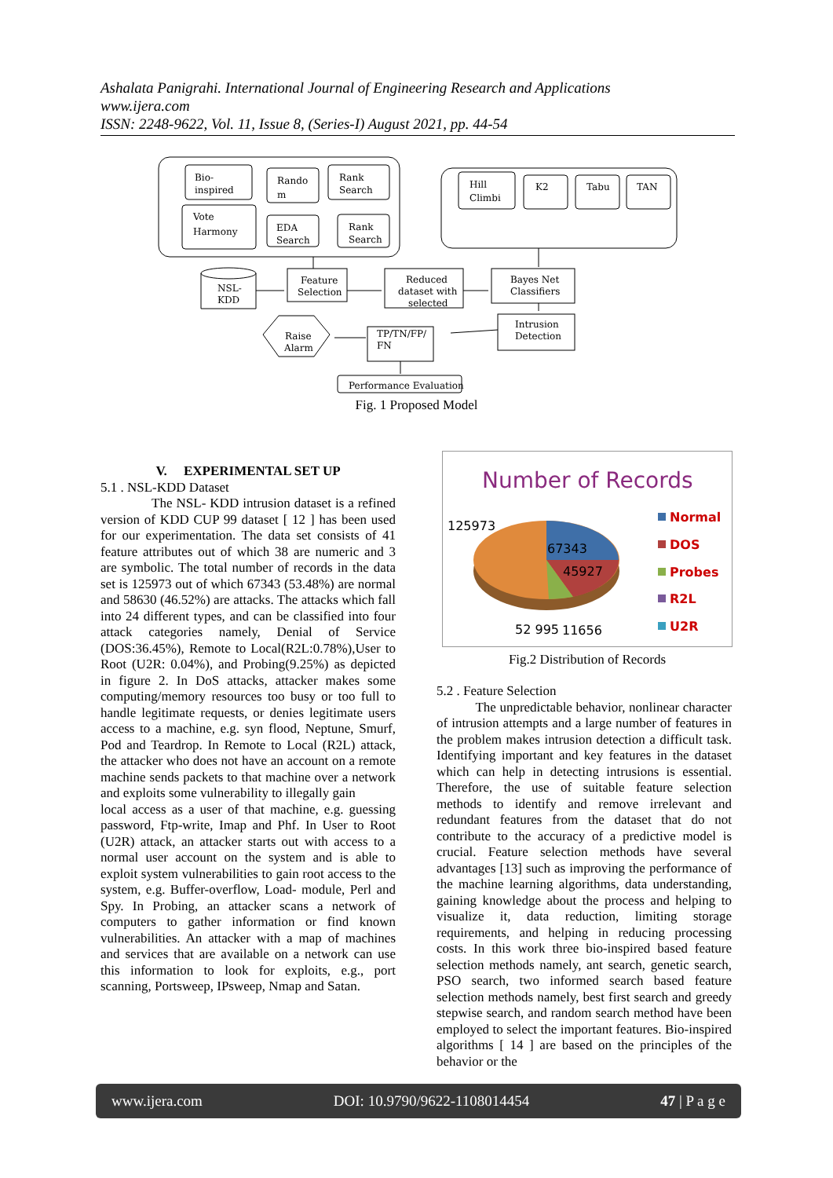Ashalata Panigrahi. International Journal of Engineering Research and Applications
www.ijera.com
ISSN: 2248-9622, Vol. 11, Issue 8, (Series-I) August 2021, pp. 44-54
Bio-
inspired
Rando
m
Rank
Search
Vote
Harmony
EDA
Search
Rank
Search
Hill
Climbi
K2
Tabu
TAN
NSL-
KDD
Feature
Selection
Reduced
dataset with
selected
Bayes Net
Classifiers
Raise
Alarm
TP/TN/FP/
FN
Intrusion
Detection
Performance Evaluation
Fig. 1 Proposed Model
V. EXPERIMENTAL SET UP
5.1 . NSL-KDD Dataset
The NSL- KDD intrusion dataset is a refined version of KDD CUP 99 dataset [ 12 ] has been used for our experimentation. The data set consists of 41 feature attributes out of which 38 are numeric and 3 are symbolic. The total number of records in the data set is 125973 out of which 67343 (53.48%) are normal and 58630 (46.52%) are attacks. The attacks which fall into 24 different types, and can be classified into four attack categories namely, Denial of Service (DOS:36.45%), Remote to Local(R2L:0.78%),User to Root (U2R: 0.04%), and Probing(9.25%) as depicted in figure 2. In DoS attacks, attacker makes some computing/memory resources too busy or too full to handle legitimate requests, or denies legitimate users access to a machine, e.g. syn flood, Neptune, Smurf, Pod and Teardrop. In Remote to Local (R2L) attack, the attacker who does not have an account on a remote machine sends packets to that machine over a network and exploits some vulnerability to illegally gain
local access as a user of that machine, e.g. guessing password, Ftp-write, Imap and Phf. In User to Root (U2R) attack, an attacker starts out with access to a normal user account on the system and is able to exploit system vulnerabilities to gain root access to the system, e.g. Buffer-overflow, Load- module, Perl and Spy. In Probing, an attacker scans a network of computers to gather information or find known vulnerabilities. An attacker with a map of machines and services that are available on a network can use this information to look for exploits, e.g., port scanning, Portsweep, IPsweep, Nmap and Satan.
Number of Records
125973
67343
45927
52 995
11656
Normal
DOS
Probes
R2L
U2R
Fig.2 Distribution of Records
5.2 . Feature Selection
The unpredictable behavior, nonlinear character of intrusion attempts and a large number of features in the problem makes intrusion detection a difficult task. Identifying important and key features in the dataset which can help in detecting intrusions is essential. Therefore, the use of suitable feature selection methods to identify and remove irrelevant and redundant features from the dataset that do not contribute to the accuracy of a predictive model is crucial. Feature selection methods have several advantages [13] such as improving the performance of the machine learning algorithms, data understanding, gaining knowledge about the process and helping to visualize it, data reduction, limiting storage requirements, and helping in reducing processing costs. In this work three bio-inspired based feature selection methods namely, ant search, genetic search, PSO search, two informed search based feature selection methods namely, best first search and greedy stepwise search, and random search method have been employed to select the important features. Bio-inspired algorithms [ 14 ] are based on the principles of the behavior or the
www.ijera.com DOI: 10.9790/9622-1108014454 47 | P a g e